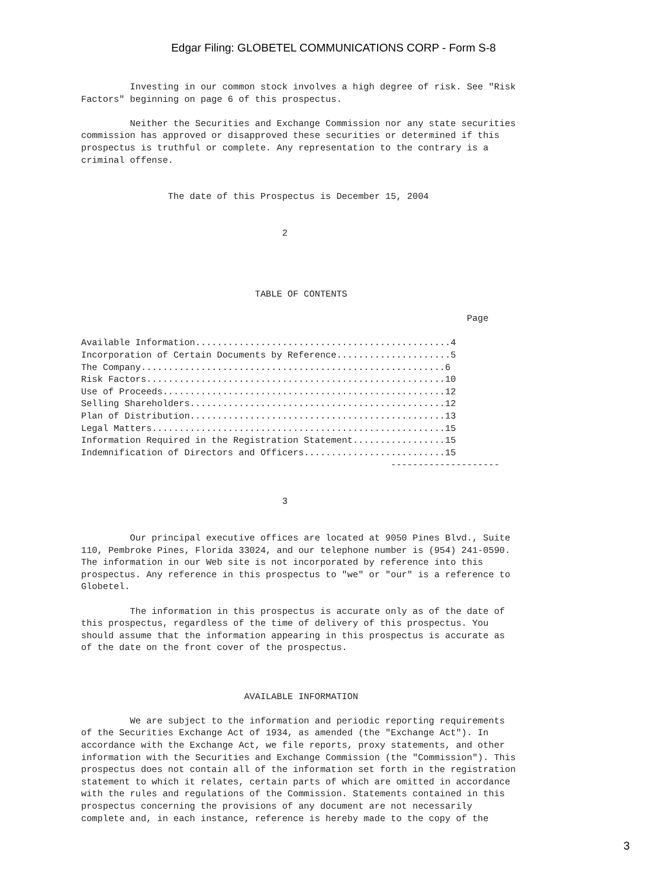Edgar Filing: GLOBETEL COMMUNICATIONS CORP - Form S-8
         Investing in our common stock involves a high degree of risk. See "Risk
Factors" beginning on page 6 of this prospectus.

         Neither the Securities and Exchange Commission nor any state securities
commission has approved or disapproved these securities or determined if this
prospectus is truthful or complete. Any representation to the contrary is a
criminal offense.


                The date of this Prospectus is December 15, 2004


                                     2




                                TABLE OF CONTENTS

                                                                       Page

Available Information...............................................4
Incorporation of Certain Documents by Reference.....................5
The Company........................................................6
Risk Factors.......................................................10
Use of Proceeds....................................................12
Selling Shareholders...............................................12
Plan of Distribution...............................................13
Legal Matters......................................................15
Information Required in the Registration Statement.................15
Indemnification of Directors and Officers..........................15
                                                         --------------------


                                     3


         Our principal executive offices are located at 9050 Pines Blvd., Suite
110, Pembroke Pines, Florida 33024, and our telephone number is (954) 241-0590.
The information in our Web site is not incorporated by reference into this
prospectus. Any reference in this prospectus to "we" or "our" is a reference to
Globetel.

         The information in this prospectus is accurate only as of the date of
this prospectus, regardless of the time of delivery of this prospectus. You
should assume that the information appearing in this prospectus is accurate as
of the date on the front cover of the prospectus.



                              AVAILABLE INFORMATION

         We are subject to the information and periodic reporting requirements
of the Securities Exchange Act of 1934, as amended (the "Exchange Act"). In
accordance with the Exchange Act, we file reports, proxy statements, and other
information with the Securities and Exchange Commission (the "Commission"). This
prospectus does not contain all of the information set forth in the registration
statement to which it relates, certain parts of which are omitted in accordance
with the rules and regulations of the Commission. Statements contained in this
prospectus concerning the provisions of any document are not necessarily
complete and, in each instance, reference is hereby made to the copy of the
3